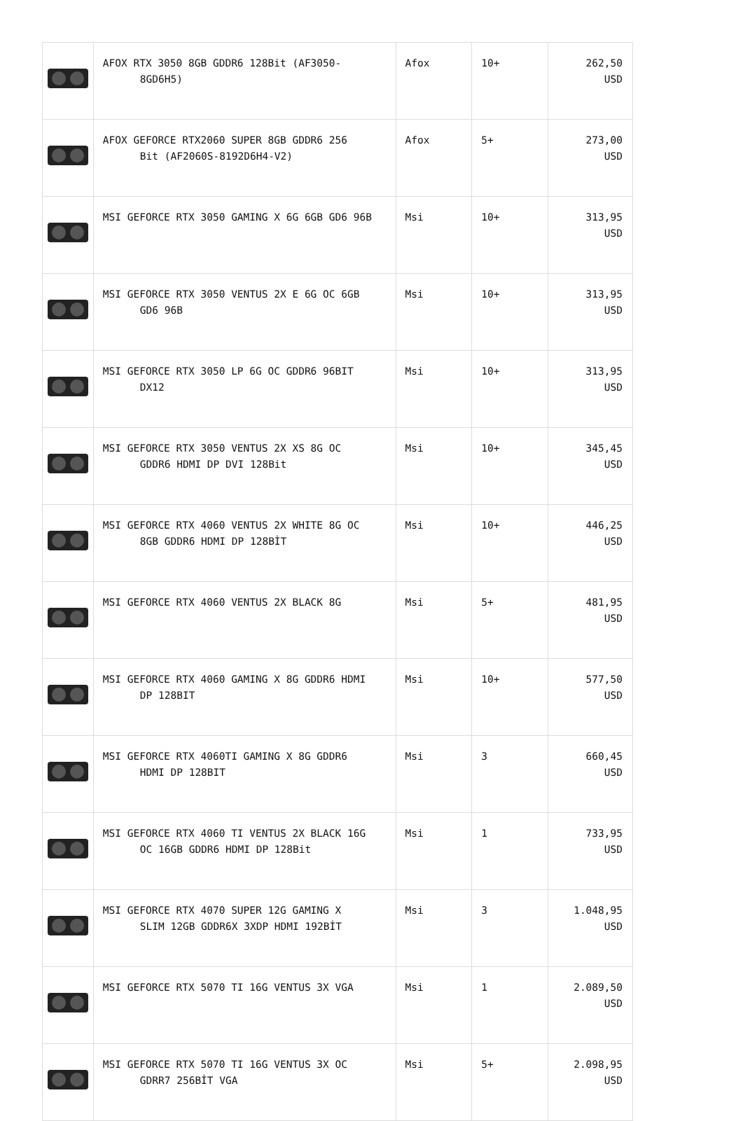| | AFOX RTX 3050 8GB GDDR6 128Bit (AF3050- 8GD6H5) | Afox | 10+ | 262,50 USD |
| | AFOX GEFORCE RTX2060 SUPER 8GB GDDR6 256 Bit (AF2060S-8192D6H4-V2) | Afox | 5+ | 273,00 USD |
| | MSI GEFORCE RTX 3050 GAMING X 6G 6GB GD6 96B | Msi | 10+ | 313,95 USD |
| | MSI GEFORCE RTX 3050 VENTUS 2X E 6G OC 6GB GD6 96B | Msi | 10+ | 313,95 USD |
| | MSI GEFORCE RTX 3050 LP 6G OC GDDR6 96BIT DX12 | Msi | 10+ | 313,95 USD |
| | MSI GEFORCE RTX 3050 VENTUS 2X XS 8G OC GDDR6 HDMI DP DVI 128Bit | Msi | 10+ | 345,45 USD |
| | MSI GEFORCE RTX 4060 VENTUS 2X WHITE 8G OC 8GB GDDR6 HDMI DP 128BİT | Msi | 10+ | 446,25 USD |
| | MSI GEFORCE RTX 4060 VENTUS 2X BLACK 8G | Msi | 5+ | 481,95 USD |
| | MSI GEFORCE RTX 4060 GAMING X 8G GDDR6 HDMI DP 128BIT | Msi | 10+ | 577,50 USD |
| | MSI GEFORCE RTX 4060TI GAMING X 8G GDDR6 HDMI DP 128BIT | Msi | 3 | 660,45 USD |
| | MSI GEFORCE RTX 4060 TI VENTUS 2X BLACK 16G OC 16GB GDDR6 HDMI DP 128Bit | Msi | 1 | 733,95 USD |
| | MSI GEFORCE RTX 4070 SUPER 12G GAMING X SLIM 12GB GDDR6X 3XDP HDMI 192BİT | Msi | 3 | 1.048,95 USD |
| | MSI GEFORCE RTX 5070 TI 16G VENTUS 3X VGA | Msi | 1 | 2.089,50 USD |
| | MSI GEFORCE RTX 5070 TI 16G VENTUS 3X OC GDRR7 256BİT VGA | Msi | 5+ | 2.098,95 USD |